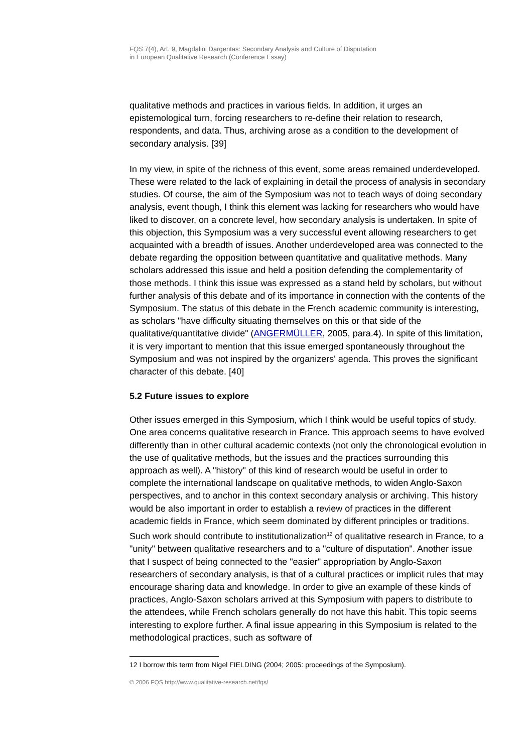FQS 7(4), Art. 9, Magdalini Dargentas: Secondary Analysis and Culture of Disputation
in European Qualitative Research (Conference Essay)
qualitative methods and practices in various fields. In addition, it urges an epistemological turn, forcing researchers to re-define their relation to research, respondents, and data. Thus, archiving arose as a condition to the development of secondary analysis. [39]
In my view, in spite of the richness of this event, some areas remained underdeveloped. These were related to the lack of explaining in detail the process of analysis in secondary studies. Of course, the aim of the Symposium was not to teach ways of doing secondary analysis, event though, I think this element was lacking for researchers who would have liked to discover, on a concrete level, how secondary analysis is undertaken. In spite of this objection, this Symposium was a very successful event allowing researchers to get acquainted with a breadth of issues. Another underdeveloped area was connected to the debate regarding the opposition between quantitative and qualitative methods. Many scholars addressed this issue and held a position defending the complementarity of those methods. I think this issue was expressed as a stand held by scholars, but without further analysis of this debate and of its importance in connection with the contents of the Symposium. The status of this debate in the French academic community is interesting, as scholars "have difficulty situating themselves on this or that side of the qualitative/quantitative divide" (ANGERMÜLLER, 2005, para.4). In spite of this limitation, it is very important to mention that this issue emerged spontaneously throughout the Symposium and was not inspired by the organizers' agenda. This proves the significant character of this debate. [40]
5.2 Future issues to explore
Other issues emerged in this Symposium, which I think would be useful topics of study. One area concerns qualitative research in France. This approach seems to have evolved differently than in other cultural academic contexts (not only the chronological evolution in the use of qualitative methods, but the issues and the practices surrounding this approach as well). A "history" of this kind of research would be useful in order to complete the international landscape on qualitative methods, to widen Anglo-Saxon perspectives, and to anchor in this context secondary analysis or archiving. This history would be also important in order to establish a review of practices in the different academic fields in France, which seem dominated by different principles or traditions. Such work should contribute to institutionalization<sup>12</sup> of qualitative research in France, to a "unity" between qualitative researchers and to a "culture of disputation". Another issue that I suspect of being connected to the "easier" appropriation by Anglo-Saxon researchers of secondary analysis, is that of a cultural practices or implicit rules that may encourage sharing data and knowledge. In order to give an example of these kinds of practices, Anglo-Saxon scholars arrived at this Symposium with papers to distribute to the attendees, while French scholars generally do not have this habit. This topic seems interesting to explore further. A final issue appearing in this Symposium is related to the methodological practices, such as software of
12 I borrow this term from Nigel FIELDING (2004; 2005: proceedings of the Symposium).
© 2006 FQS http://www.qualitative-research.net/fqs/